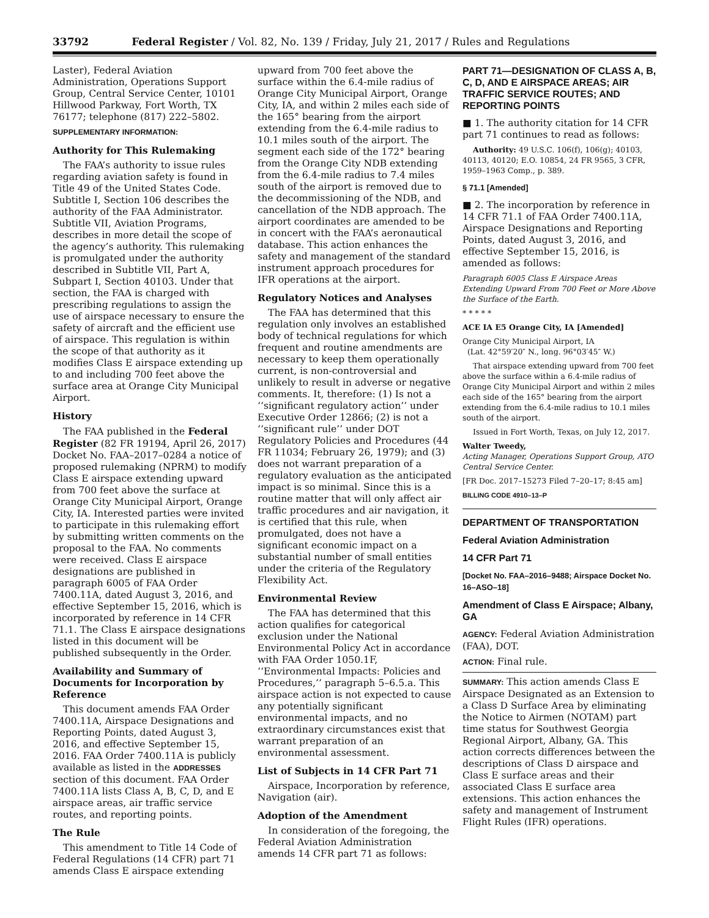33792 Federal Register / Vol. 82, No. 139 / Friday, July 21, 2017 / Rules and Regulations
Laster), Federal Aviation Administration, Operations Support Group, Central Service Center, 10101 Hillwood Parkway, Fort Worth, TX 76177; telephone (817) 222–5802.
SUPPLEMENTARY INFORMATION:
Authority for This Rulemaking
The FAA’s authority to issue rules regarding aviation safety is found in Title 49 of the United States Code. Subtitle I, Section 106 describes the authority of the FAA Administrator. Subtitle VII, Aviation Programs, describes in more detail the scope of the agency’s authority. This rulemaking is promulgated under the authority described in Subtitle VII, Part A, Subpart I, Section 40103. Under that section, the FAA is charged with prescribing regulations to assign the use of airspace necessary to ensure the safety of aircraft and the efficient use of airspace. This regulation is within the scope of that authority as it modifies Class E airspace extending up to and including 700 feet above the surface area at Orange City Municipal Airport.
History
The FAA published in the Federal Register (82 FR 19194, April 26, 2017) Docket No. FAA–2017–0284 a notice of proposed rulemaking (NPRM) to modify Class E airspace extending upward from 700 feet above the surface at Orange City Municipal Airport, Orange City, IA. Interested parties were invited to participate in this rulemaking effort by submitting written comments on the proposal to the FAA. No comments were received. Class E airspace designations are published in paragraph 6005 of FAA Order 7400.11A, dated August 3, 2016, and effective September 15, 2016, which is incorporated by reference in 14 CFR 71.1. The Class E airspace designations listed in this document will be published subsequently in the Order.
Availability and Summary of Documents for Incorporation by Reference
This document amends FAA Order 7400.11A, Airspace Designations and Reporting Points, dated August 3, 2016, and effective September 15, 2016. FAA Order 7400.11A is publicly available as listed in the ADDRESSES section of this document. FAA Order 7400.11A lists Class A, B, C, D, and E airspace areas, air traffic service routes, and reporting points.
The Rule
This amendment to Title 14 Code of Federal Regulations (14 CFR) part 71 amends Class E airspace extending
upward from 700 feet above the surface within the 6.4-mile radius of Orange City Municipal Airport, Orange City, IA, and within 2 miles each side of the 165° bearing from the airport extending from the 6.4-mile radius to 10.1 miles south of the airport. The segment each side of the 172° bearing from the Orange City NDB extending from the 6.4-mile radius to 7.4 miles south of the airport is removed due to the decommissioning of the NDB, and cancellation of the NDB approach. The airport coordinates are amended to be in concert with the FAA’s aeronautical database. This action enhances the safety and management of the standard instrument approach procedures for IFR operations at the airport.
Regulatory Notices and Analyses
The FAA has determined that this regulation only involves an established body of technical regulations for which frequent and routine amendments are necessary to keep them operationally current, is non-controversial and unlikely to result in adverse or negative comments. It, therefore: (1) Is not a ‘‘significant regulatory action’’ under Executive Order 12866; (2) is not a ‘‘significant rule’’ under DOT Regulatory Policies and Procedures (44 FR 11034; February 26, 1979); and (3) does not warrant preparation of a regulatory evaluation as the anticipated impact is so minimal. Since this is a routine matter that will only affect air traffic procedures and air navigation, it is certified that this rule, when promulgated, does not have a significant economic impact on a substantial number of small entities under the criteria of the Regulatory Flexibility Act.
Environmental Review
The FAA has determined that this action qualifies for categorical exclusion under the National Environmental Policy Act in accordance with FAA Order 1050.1F, ‘‘Environmental Impacts: Policies and Procedures,’’ paragraph 5–6.5.a. This airspace action is not expected to cause any potentially significant environmental impacts, and no extraordinary circumstances exist that warrant preparation of an environmental assessment.
List of Subjects in 14 CFR Part 71
Airspace, Incorporation by reference, Navigation (air).
Adoption of the Amendment
In consideration of the foregoing, the Federal Aviation Administration amends 14 CFR part 71 as follows:
PART 71—DESIGNATION OF CLASS A, B, C, D, AND E AIRSPACE AREAS; AIR TRAFFIC SERVICE ROUTES; AND REPORTING POINTS
■ 1. The authority citation for 14 CFR part 71 continues to read as follows:
Authority: 49 U.S.C. 106(f), 106(g); 40103, 40113, 40120; E.O. 10854, 24 FR 9565, 3 CFR, 1959–1963 Comp., p. 389.
§ 71.1 [Amended]
■ 2. The incorporation by reference in 14 CFR 71.1 of FAA Order 7400.11A, Airspace Designations and Reporting Points, dated August 3, 2016, and effective September 15, 2016, is amended as follows:
Paragraph 6005 Class E Airspace Areas Extending Upward From 700 Feet or More Above the Surface of the Earth.
* * * * *
ACE IA E5 Orange City, IA [Amended]
Orange City Municipal Airport, IA
(Lat. 42°59′20″ N., long. 96°03′45″ W.)
That airspace extending upward from 700 feet above the surface within a 6.4-mile radius of Orange City Municipal Airport and within 2 miles each side of the 165° bearing from the airport extending from the 6.4-mile radius to 10.1 miles south of the airport.
Issued in Fort Worth, Texas, on July 12, 2017.
Walter Tweedy,
Acting Manager, Operations Support Group, ATO Central Service Center.
[FR Doc. 2017–15273 Filed 7–20–17; 8:45 am]
BILLING CODE 4910–13–P
DEPARTMENT OF TRANSPORTATION
Federal Aviation Administration
14 CFR Part 71
[Docket No. FAA–2016–9488; Airspace Docket No. 16–ASO–18]
Amendment of Class E Airspace; Albany, GA
AGENCY: Federal Aviation Administration (FAA), DOT.
ACTION: Final rule.
SUMMARY: This action amends Class E Airspace Designated as an Extension to a Class D Surface Area by eliminating the Notice to Airmen (NOTAM) part time status for Southwest Georgia Regional Airport, Albany, GA. This action corrects differences between the descriptions of Class D airspace and Class E surface areas and their associated Class E surface area extensions. This action enhances the safety and management of Instrument Flight Rules (IFR) operations.